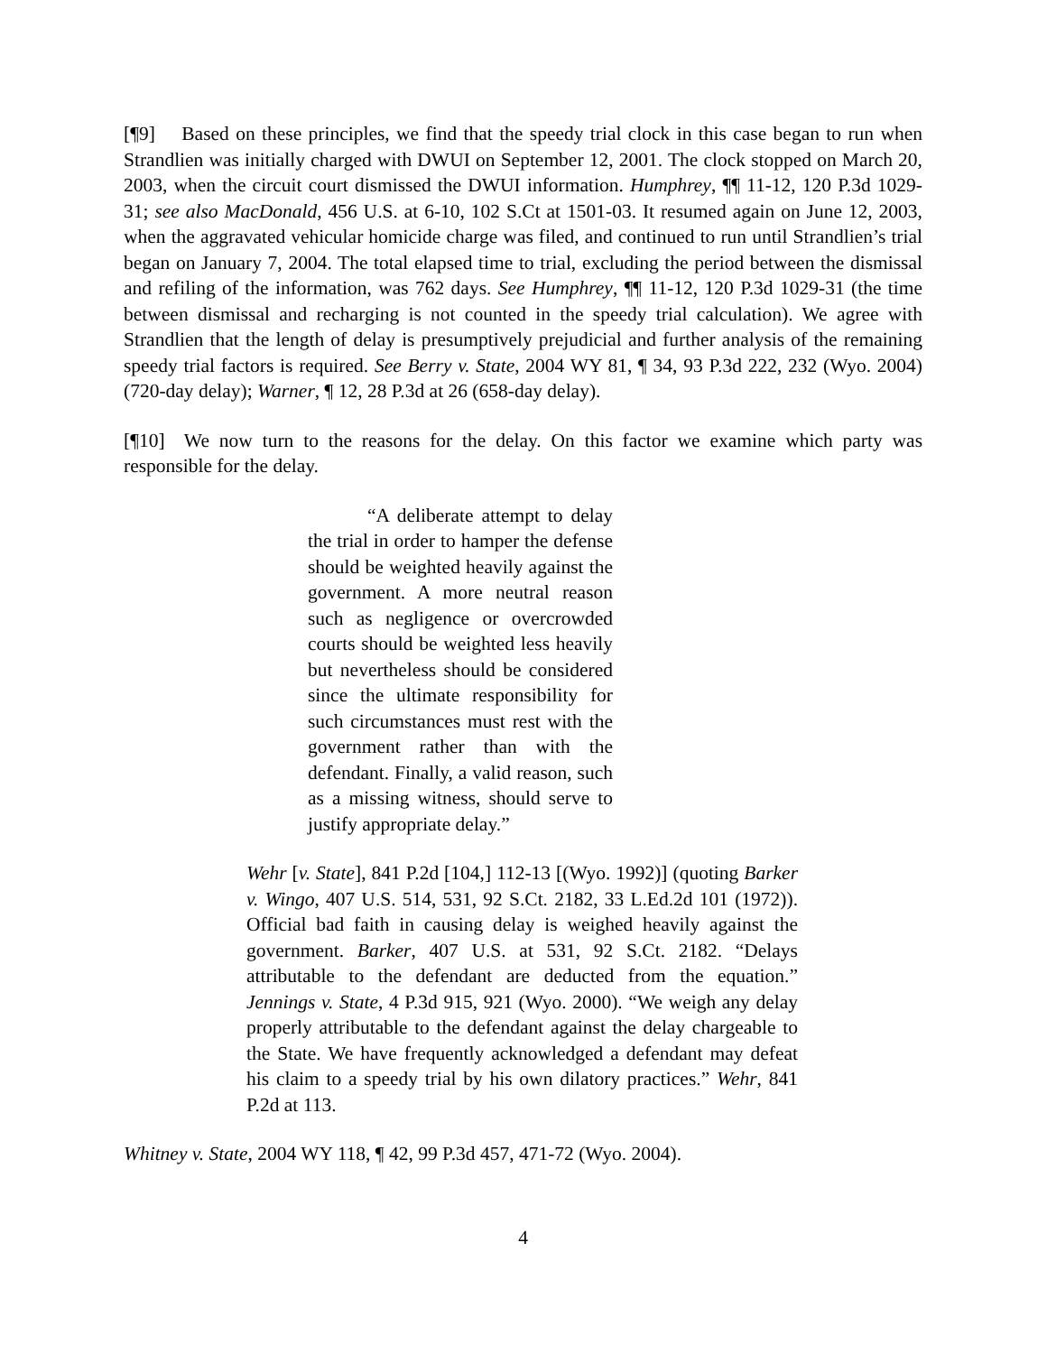[¶9] Based on these principles, we find that the speedy trial clock in this case began to run when Strandlien was initially charged with DWUI on September 12, 2001. The clock stopped on March 20, 2003, when the circuit court dismissed the DWUI information. Humphrey, ¶¶ 11-12, 120 P.3d 1029-31; see also MacDonald, 456 U.S. at 6-10, 102 S.Ct at 1501-03. It resumed again on June 12, 2003, when the aggravated vehicular homicide charge was filed, and continued to run until Strandlien’s trial began on January 7, 2004. The total elapsed time to trial, excluding the period between the dismissal and refiling of the information, was 762 days. See Humphrey, ¶¶ 11-12, 120 P.3d 1029-31 (the time between dismissal and recharging is not counted in the speedy trial calculation). We agree with Strandlien that the length of delay is presumptively prejudicial and further analysis of the remaining speedy trial factors is required. See Berry v. State, 2004 WY 81, ¶ 34, 93 P.3d 222, 232 (Wyo. 2004) (720-day delay); Warner, ¶ 12, 28 P.3d at 26 (658-day delay).
[¶10] We now turn to the reasons for the delay. On this factor we examine which party was responsible for the delay.
“A deliberate attempt to delay the trial in order to hamper the defense should be weighted heavily against the government. A more neutral reason such as negligence or overcrowded courts should be weighted less heavily but nevertheless should be considered since the ultimate responsibility for such circumstances must rest with the government rather than with the defendant. Finally, a valid reason, such as a missing witness, should serve to justify appropriate delay.”
Wehr [v. State], 841 P.2d [104,] 112-13 [(Wyo. 1992)] (quoting Barker v. Wingo, 407 U.S. 514, 531, 92 S.Ct. 2182, 33 L.Ed.2d 101 (1972)). Official bad faith in causing delay is weighed heavily against the government. Barker, 407 U.S. at 531, 92 S.Ct. 2182. “Delays attributable to the defendant are deducted from the equation.” Jennings v. State, 4 P.3d 915, 921 (Wyo. 2000). “We weigh any delay properly attributable to the defendant against the delay chargeable to the State. We have frequently acknowledged a defendant may defeat his claim to a speedy trial by his own dilatory practices.” Wehr, 841 P.2d at 113.
Whitney v. State, 2004 WY 118, ¶ 42, 99 P.3d 457, 471-72 (Wyo. 2004).
4